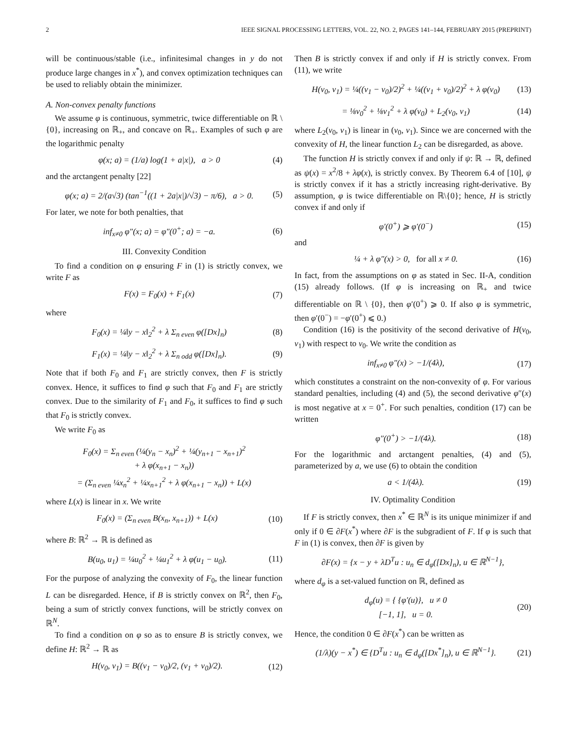2 IEEE SIGNAL PROCESSING LETTERS, VOL. 22, NO. 2, PAGES 141–144, FEBRUARY 2015 (PREPRINT)
will be continuous/stable (i.e., infinitesimal changes in y do not produce large changes in x<sup>*</sup>), and convex optimization techniques can be used to reliably obtain the minimizer.
A. Non-convex penalty functions
We assume φ is continuous, symmetric, twice differentiable on ℝ \ {0}, increasing on ℝ<sub>+</sub>, and concave on ℝ<sub>+</sub>. Examples of such φ are the logarithmic penalty
φ(x; a) = (1/a) log(1 + a|x|), a > 0 (4)
and the arctangent penalty [22]
φ(x; a) = 2/(a√3) (tan<sup>−1</sup>((1 + 2a|x|)/√3) − π/6), a > 0. (5)
For later, we note for both penalties, that
inf<sub>x≠0</sub> φ″(x; a) = φ″(0<sup>+</sup>; a) = −a. (6)
III. Convexity Condition
To find a condition on φ ensuring F in (1) is strictly convex, we write F as
F(x) = F<sub>0</sub>(x) + F<sub>1</sub>(x) (7)
where
F<sub>0</sub>(x) = ¼‖y − x‖<sub>2</sub><sup>2</sup> + λ Σ<sub>n even</sub> φ([Dx]<sub>n</sub>) (8)
F<sub>1</sub>(x) = ¼‖y − x‖<sub>2</sub><sup>2</sup> + λ Σ<sub>n odd</sub> φ([Dx]<sub>n</sub>). (9)
Note that if both F<sub>0</sub> and F<sub>1</sub> are strictly convex, then F is strictly convex. Hence, it suffices to find φ such that F<sub>0</sub> and F<sub>1</sub> are strictly convex. Due to the similarity of F<sub>1</sub> and F<sub>0</sub>, it suffices to find φ such that F<sub>0</sub> is strictly convex.
We write F<sub>0</sub> as
F<sub>0</sub>(x) = Σ<sub>n even</sub> (¼(y<sub>n</sub> − x<sub>n</sub>)<sup>2</sup> + ¼(y<sub>n+1</sub> − x<sub>n+1</sub>)<sup>2</sup>
+ λ φ(x<sub>n+1</sub> − x<sub>n</sub>))
= (Σ<sub>n even</sub> ¼x<sub>n</sub><sup>2</sup> + ¼x<sub>n+1</sub><sup>2</sup> + λ φ(x<sub>n+1</sub> − x<sub>n</sub>)) + L(x)
where L(x) is linear in x. We write
F<sub>0</sub>(x) = (Σ<sub>n even</sub> B(x<sub>n</sub>, x<sub>n+1</sub>)) + L(x) (10)
where B: ℝ<sup>2</sup> → ℝ is defined as
B(u<sub>0</sub>, u<sub>1</sub>) = ¼u<sub>0</sub><sup>2</sup> + ¼u<sub>1</sub><sup>2</sup> + λ φ(u<sub>1</sub> − u<sub>0</sub>). (11)
For the purpose of analyzing the convexity of F<sub>0</sub>, the linear function L can be disregarded. Hence, if B is strictly convex on ℝ<sup>2</sup>, then F<sub>0</sub>, being a sum of strictly convex functions, will be strictly convex on ℝ<sup>N</sup>.
To find a condition on φ so as to ensure B is strictly convex, we define H: ℝ<sup>2</sup> → ℝ as
H(v<sub>0</sub>, v<sub>1</sub>) = B((v<sub>1</sub> − v<sub>0</sub>)/2, (v<sub>1</sub> + v<sub>0</sub>)/2). (12)
Then B is strictly convex if and only if H is strictly convex. From (11), we write
H(v<sub>0</sub>, v<sub>1</sub>) = ¼((v<sub>1</sub> − v<sub>0</sub>)/2)<sup>2</sup> + ¼((v<sub>1</sub> + v<sub>0</sub>)/2)<sup>2</sup> + λ φ(v<sub>0</sub>) (13)
= ⅛v<sub>0</sub><sup>2</sup> + ⅛v<sub>1</sub><sup>2</sup> + λ φ(v<sub>0</sub>) + L<sub>2</sub>(v<sub>0</sub>, v<sub>1</sub>) (14)
where L<sub>2</sub>(v<sub>0</sub>, v<sub>1</sub>) is linear in (v<sub>0</sub>, v<sub>1</sub>). Since we are concerned with the convexity of H, the linear function L<sub>2</sub> can be disregarded, as above.
The function H is strictly convex if and only if ψ: ℝ → ℝ, defined as ψ(x) = x<sup>2</sup>/8 + λφ(x), is strictly convex. By Theorem 6.4 of [10], ψ is strictly convex if it has a strictly increasing right-derivative. By assumption, φ is twice differentiable on ℝ\{0}; hence, H is strictly convex if and only if
φ′(0<sup>+</sup>) ⩾ φ′(0<sup>−</sup>) (15)
and
¼ + λ φ″(x) > 0, for all x ≠ 0. (16)
In fact, from the assumptions on φ as stated in Sec. II-A, condition (15) already follows. (If φ is increasing on ℝ<sub>+</sub> and twice differentiable on ℝ \ {0}, then φ′(0<sup>+</sup>) ⩾ 0. If also φ is symmetric, then φ′(0<sup>−</sup>) = −φ′(0<sup>+</sup>) ⩽ 0.)
Condition (16) is the positivity of the second derivative of H(v<sub>0</sub>, v<sub>1</sub>) with respect to v<sub>0</sub>. We write the condition as
inf<sub>x≠0</sub> φ″(x) > −1/(4λ), (17)
which constitutes a constraint on the non-convexity of φ. For various standard penalties, including (4) and (5), the second derivative φ″(x) is most negative at x = 0<sup>+</sup>. For such penalties, condition (17) can be written
φ″(0<sup>+</sup>) > −1/(4λ). (18)
For the logarithmic and arctangent penalties, (4) and (5), parameterized by a, we use (6) to obtain the condition
a < 1/(4λ). (19)
IV. Optimality Condition
If F is strictly convex, then x<sup>*</sup> ∈ ℝ<sup>N</sup> is its unique minimizer if and only if 0 ∈ ∂F(x<sup>*</sup>) where ∂F is the subgradient of F. If φ is such that F in (1) is convex, then ∂F is given by
∂F(x) = {x − y + λD<sup>T</sup>u : u<sub>n</sub> ∈ d<sub>φ</sub>([Dx]<sub>n</sub>), u ∈ ℝ<sup>N−1</sup>},
where d<sub>φ</sub> is a set-valued function on ℝ, defined as
d<sub>φ</sub>(u) = { {φ′(u)}, u ≠ 0
[−1, 1], u = 0. (20)
Hence, the condition 0 ∈ ∂F(x<sup>*</sup>) can be written as
(1/λ)(y − x<sup>*</sup>) ∈ {D<sup>T</sup>u : u<sub>n</sub> ∈ d<sub>φ</sub>([Dx<sup>*</sup>]<sub>n</sub>), u ∈ ℝ<sup>N−1</sup>}. (21)